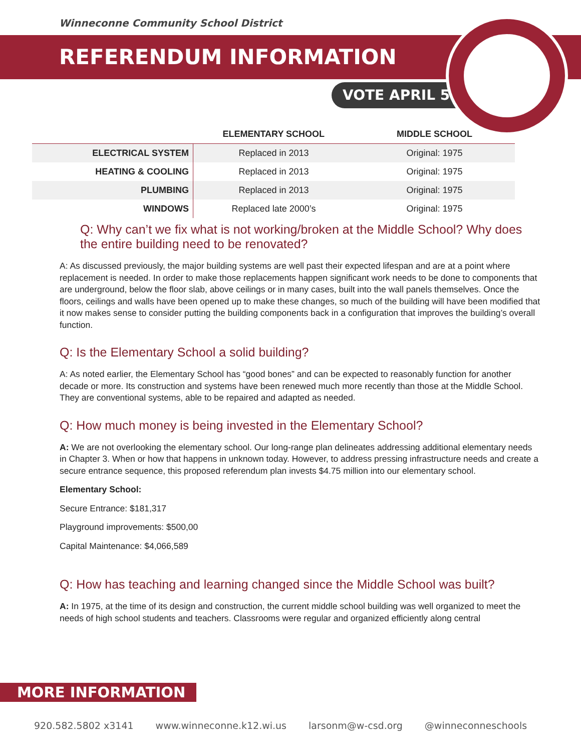Winneconne Community School District
REFERENDUM INFORMATION
VOTE APRIL 5
| | ELEMENTARY SCHOOL | MIDDLE SCHOOL |
| --- | --- | --- |
| ELECTRICAL SYSTEM | Replaced in 2013 | Original: 1975 |
| HEATING & COOLING | Replaced in 2013 | Original: 1975 |
| PLUMBING | Replaced in 2013 | Original: 1975 |
| WINDOWS | Replaced late 2000’s | Original: 1975 |
Q: Why can’t we fix what is not working/broken at the Middle School? Why does the entire building need to be renovated?
A: As discussed previously, the major building systems are well past their expected lifespan and are at a point where replacement is needed. In order to make those replacements happen significant work needs to be done to components that are underground, below the floor slab, above ceilings or in many cases, built into the wall panels themselves. Once the floors, ceilings and walls have been opened up to make these changes, so much of the building will have been modified that it now makes sense to consider putting the building components back in a configuration that improves the building’s overall function.
Q: Is the Elementary School a solid building?
A: As noted earlier, the Elementary School has “good bones” and can be expected to reasonably function for another decade or more. Its construction and systems have been renewed much more recently than those at the Middle School. They are conventional systems, able to be repaired and adapted as needed.
Q: How much money is being invested in the Elementary School?
A: We are not overlooking the elementary school. Our long-range plan delineates addressing additional elementary needs in Chapter 3. When or how that happens in unknown today. However, to address pressing infrastructure needs and create a secure entrance sequence, this proposed referendum plan invests $4.75 million into our elementary school.
Elementary School:
Secure Entrance: $181,317
Playground improvements: $500,00
Capital Maintenance: $4,066,589
Q: How has teaching and learning changed since the Middle School was built?
A: In 1975, at the time of its design and construction, the current middle school building was well organized to meet the needs of high school students and teachers. Classrooms were regular and organized efficiently along central
MORE INFORMATION
920.582.5802 x3141 www.winneconne.k12.wi.us larsonm@w-csd.org @winneconneschools